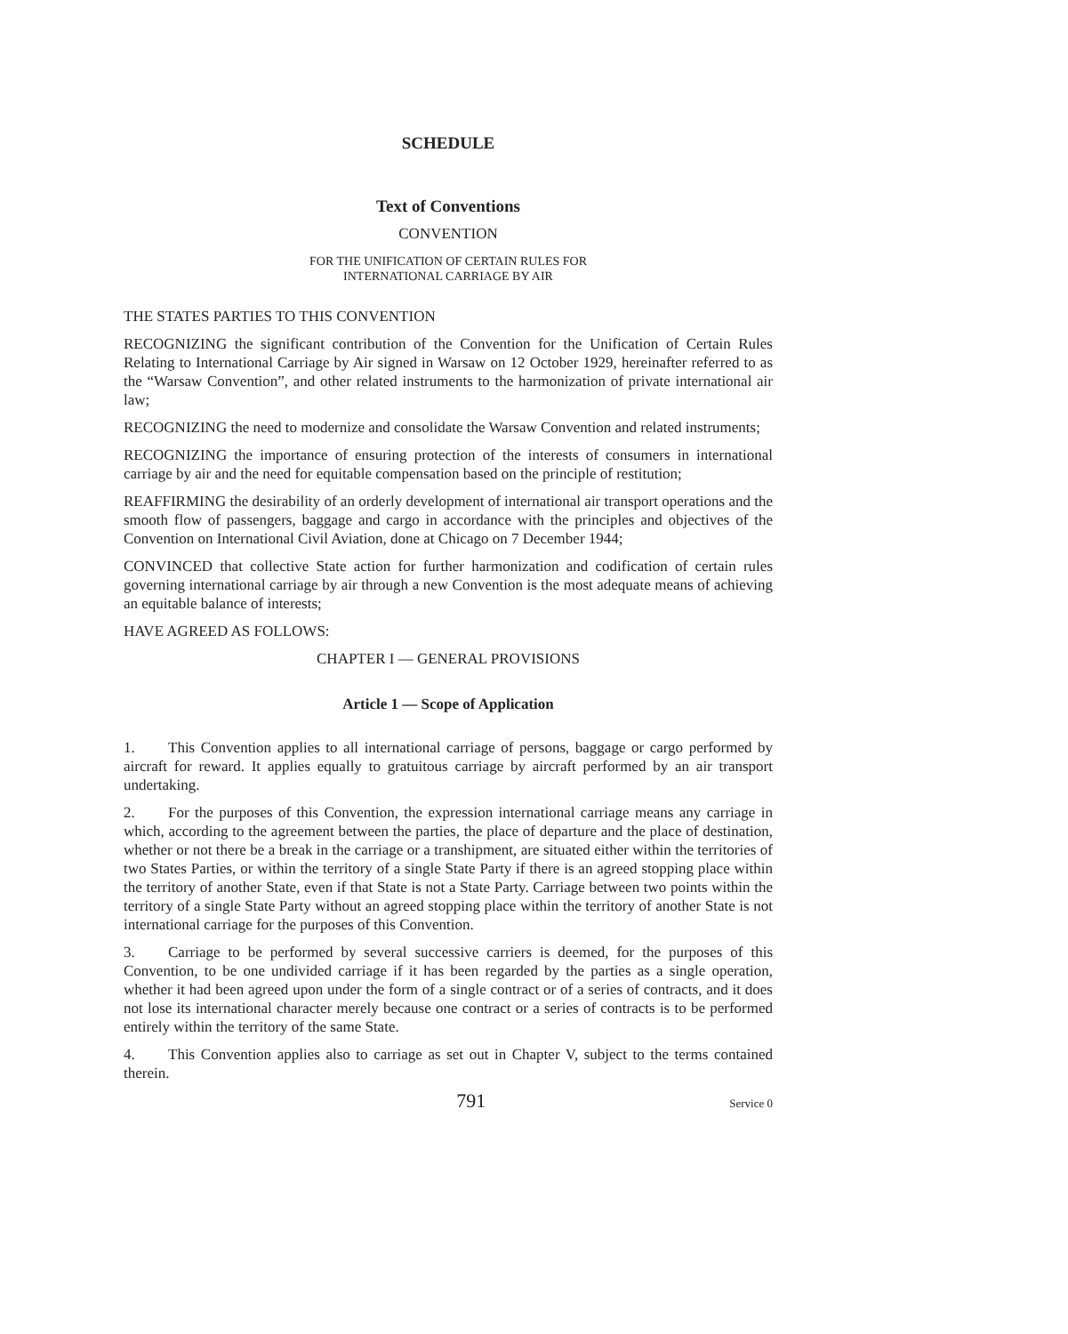SCHEDULE
Text of Conventions
CONVENTION
FOR THE UNIFICATION OF CERTAIN RULES FOR
INTERNATIONAL CARRIAGE BY AIR
THE STATES PARTIES TO THIS CONVENTION
RECOGNIZING the significant contribution of the Convention for the Unification of Certain Rules Relating to International Carriage by Air signed in Warsaw on 12 October 1929, hereinafter referred to as the “Warsaw Convention”, and other related instruments to the harmonization of private international air law;
RECOGNIZING the need to modernize and consolidate the Warsaw Convention and related instruments;
RECOGNIZING the importance of ensuring protection of the interests of consumers in international carriage by air and the need for equitable compensation based on the principle of restitution;
REAFFIRMING the desirability of an orderly development of international air transport operations and the smooth flow of passengers, baggage and cargo in accordance with the principles and objectives of the Convention on International Civil Aviation, done at Chicago on 7 December 1944;
CONVINCED that collective State action for further harmonization and codification of certain rules governing international carriage by air through a new Convention is the most adequate means of achieving an equitable balance of interests;
HAVE AGREED AS FOLLOWS:
CHAPTER I — GENERAL PROVISIONS
Article 1 — Scope of Application
1. This Convention applies to all international carriage of persons, baggage or cargo performed by aircraft for reward. It applies equally to gratuitous carriage by aircraft performed by an air transport undertaking.
2. For the purposes of this Convention, the expression international carriage means any carriage in which, according to the agreement between the parties, the place of departure and the place of destination, whether or not there be a break in the carriage or a transhipment, are situated either within the territories of two States Parties, or within the territory of a single State Party if there is an agreed stopping place within the territory of another State, even if that State is not a State Party. Carriage between two points within the territory of a single State Party without an agreed stopping place within the territory of another State is not international carriage for the purposes of this Convention.
3. Carriage to be performed by several successive carriers is deemed, for the purposes of this Convention, to be one undivided carriage if it has been regarded by the parties as a single operation, whether it had been agreed upon under the form of a single contract or of a series of contracts, and it does not lose its international character merely because one contract or a series of contracts is to be performed entirely within the territory of the same State.
4. This Convention applies also to carriage as set out in Chapter V, subject to the terms contained therein.
791 Service 0